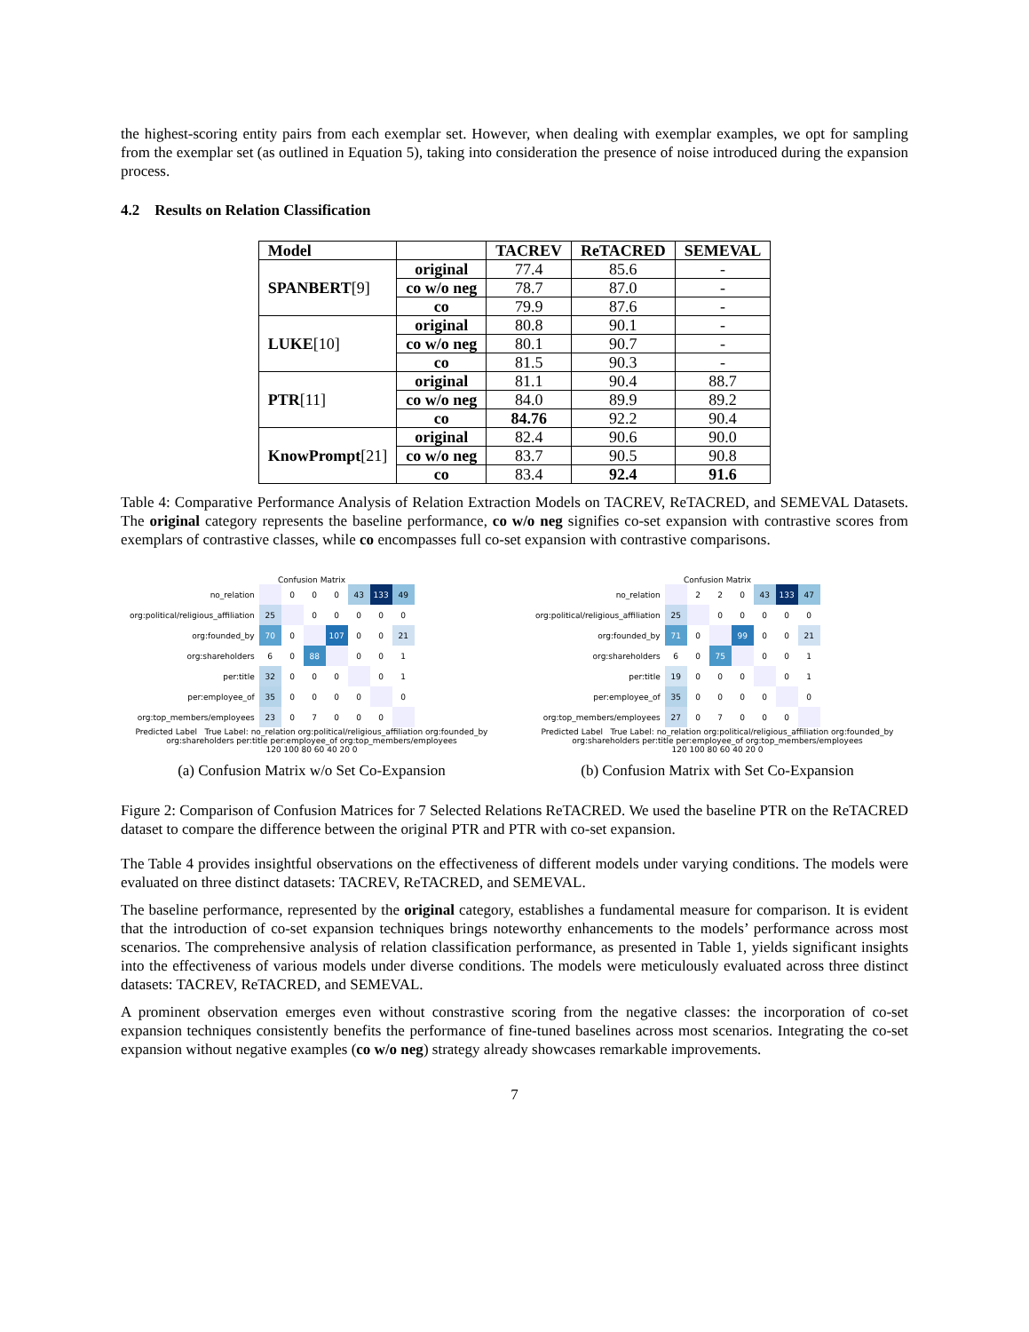the highest-scoring entity pairs from each exemplar set. However, when dealing with exemplar examples, we opt for sampling from the exemplar set (as outlined in Equation 5), taking into consideration the presence of noise introduced during the expansion process.
4.2 Results on Relation Classification
| Model | | TACREV | ReTACRED | SEMEVAL |
| --- | --- | --- | --- | --- |
| SPANBERT [9] | original | 77.4 | 85.6 | - |
| | co w/o neg | 78.7 | 87.0 | - |
| | co | 79.9 | 87.6 | - |
| LUKE [10] | original | 80.8 | 90.1 | - |
| | co w/o neg | 80.1 | 90.7 | - |
| | co | 81.5 | 90.3 | - |
| PTR [11] | original | 81.1 | 90.4 | 88.7 |
| | co w/o neg | 84.0 | 89.9 | 89.2 |
| | co | 84.76 | 92.2 | 90.4 |
| KnowPrompt [21] | original | 82.4 | 90.6 | 90.0 |
| | co w/o neg | 83.7 | 90.5 | 90.8 |
| | co | 83.4 | 92.4 | 91.6 |
Table 4: Comparative Performance Analysis of Relation Extraction Models on TACREV, ReTACRED, and SEMEVAL Datasets. The original category represents the baseline performance, co w/o neg signifies co-set expansion with contrastive scores from exemplars of contrastive classes, while co encompasses full co-set expansion with contrastive comparisons.
Confusion Matrix
| no_relation | | 0 | 0 | 0 | 43 | 133 | 49 |
| org:political/religious_affiliation | 25 | | 0 | 0 | 0 | 0 | 0 |
| org:founded_by | 70 | 0 | | 107 | 0 | 0 | 21 |
| org:shareholders | 6 | 0 | 88 | | 0 | 0 | 1 |
| per:title | 32 | 0 | 0 | 0 | | 0 | 1 |
| per:employee_of | 35 | 0 | 0 | 0 | 0 | | 0 |
| org:top_members/employees | 23 | 0 | 7 | 0 | 0 | 0 | |
Predicted Label True Label: no_relation org:political/religious_affiliation org:founded_by org:shareholders per:title per:employee_of org:top_members/employees
120 100 80 60 40 20 0
(a) Confusion Matrix w/o Set Co-Expansion
Confusion Matrix
| no_relation | | 2 | 2 | 0 | 43 | 133 | 47 |
| org:political/religious_affiliation | 25 | | 0 | 0 | 0 | 0 | 0 |
| org:founded_by | 71 | 0 | | 99 | 0 | 0 | 21 |
| org:shareholders | 6 | 0 | 75 | | 0 | 0 | 1 |
| per:title | 19 | 0 | 0 | 0 | | 0 | 1 |
| per:employee_of | 35 | 0 | 0 | 0 | 0 | | 0 |
| org:top_members/employees | 27 | 0 | 7 | 0 | 0 | 0 | |
Predicted Label True Label: no_relation org:political/religious_affiliation org:founded_by org:shareholders per:title per:employee_of org:top_members/employees
120 100 80 60 40 20 0
(b) Confusion Matrix with Set Co-Expansion
Figure 2: Comparison of Confusion Matrices for 7 Selected Relations ReTACRED. We used the baseline PTR on the ReTACRED dataset to compare the difference between the original PTR and PTR with co-set expansion.
The Table 4 provides insightful observations on the effectiveness of different models under varying conditions. The models were evaluated on three distinct datasets: TACREV, ReTACRED, and SEMEVAL.
The baseline performance, represented by the original category, establishes a fundamental measure for comparison. It is evident that the introduction of co-set expansion techniques brings noteworthy enhancements to the models’ performance across most scenarios. The comprehensive analysis of relation classification performance, as presented in Table 1, yields significant insights into the effectiveness of various models under diverse conditions. The models were meticulously evaluated across three distinct datasets: TACREV, ReTACRED, and SEMEVAL.
A prominent observation emerges even without constrastive scoring from the negative classes: the incorporation of co-set expansion techniques consistently benefits the performance of fine-tuned baselines across most scenarios. Integrating the co-set expansion without negative examples (co w/o neg) strategy already showcases remarkable improvements.
7